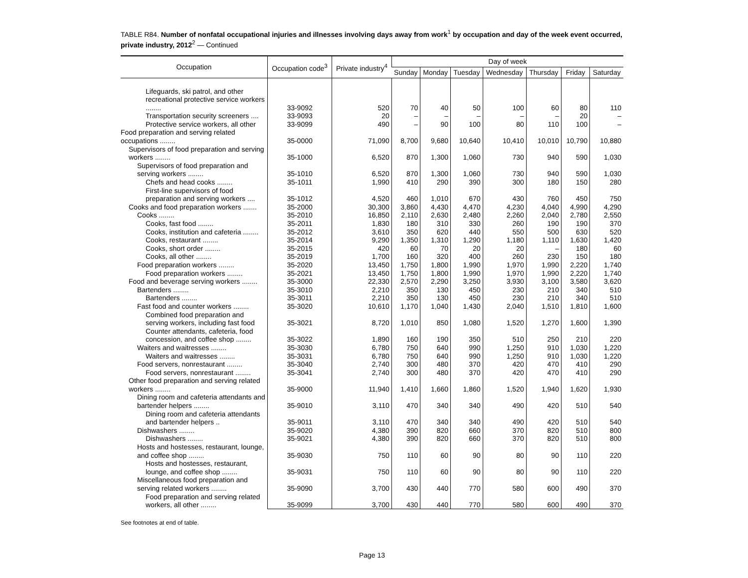TABLE R84. Number of nonfatal occupational injuries and illnesses involving days away from work<sup>1</sup> by occupation and day of the week event occurred, private industry, 2012<sup>2</sup> — Continued
| Occupation | Occupation code<sup>3</sup> | Private industry<sup>4</sup> | Day of week | | | | | | |
| --- | --- | --- | --- | --- | --- | --- | --- | --- | --- |
| | | | Sunday | Monday | Tuesday | Wednesday | Thursday | Friday | Saturday |
| Lifeguards, ski patrol, and other recreational protective service workers ........ | 33-9092 | 520 | 70 | 40 | 50 | 100 | 60 | 80 | 110 |
| Transportation security screeners .... | 33-9093 | 20 | – | – | – | – | – | 20 | – |
| Protective service workers, all other | 33-9099 | 490 | – | 90 | 100 | 80 | 110 | 100 | – |
| Food preparation and serving related occupations ........ | 35-0000 | 71,090 | 8,700 | 9,680 | 10,640 | 10,410 | 10,010 | 10,790 | 10,880 |
| Supervisors of food preparation and serving workers ........ | 35-1000 | 6,520 | 870 | 1,300 | 1,060 | 730 | 940 | 590 | 1,030 |
| Supervisors of food preparation and serving workers ........ | 35-1010 | 6,520 | 870 | 1,300 | 1,060 | 730 | 940 | 590 | 1,030 |
| Chefs and head cooks ........ | 35-1011 | 1,990 | 410 | 290 | 390 | 300 | 180 | 150 | 280 |
| First-line supervisors of food preparation and serving workers .... | 35-1012 | 4,520 | 460 | 1,010 | 670 | 430 | 760 | 450 | 750 |
| Cooks and food preparation workers ....... | 35-2000 | 30,300 | 3,860 | 4,430 | 4,470 | 4,230 | 4,040 | 4,990 | 4,290 |
| Cooks ........ | 35-2010 | 16,850 | 2,110 | 2,630 | 2,480 | 2,260 | 2,040 | 2,780 | 2,550 |
| Cooks, fast food ........ | 35-2011 | 1,830 | 180 | 310 | 330 | 260 | 190 | 190 | 370 |
| Cooks, institution and cafeteria ........ | 35-2012 | 3,610 | 350 | 620 | 440 | 550 | 500 | 630 | 520 |
| Cooks, restaurant ........ | 35-2014 | 9,290 | 1,350 | 1,310 | 1,290 | 1,180 | 1,110 | 1,630 | 1,420 |
| Cooks, short order ........ | 35-2015 | 420 | 60 | 70 | 20 | 20 | – | 180 | 60 |
| Cooks, all other ........ | 35-2019 | 1,700 | 160 | 320 | 400 | 260 | 230 | 150 | 180 |
| Food preparation workers ........ | 35-2020 | 13,450 | 1,750 | 1,800 | 1,990 | 1,970 | 1,990 | 2,220 | 1,740 |
| Food preparation workers ........ | 35-2021 | 13,450 | 1,750 | 1,800 | 1,990 | 1,970 | 1,990 | 2,220 | 1,740 |
| Food and beverage serving workers ........ | 35-3000 | 22,330 | 2,570 | 2,290 | 3,250 | 3,930 | 3,100 | 3,580 | 3,620 |
| Bartenders ........ | 35-3010 | 2,210 | 350 | 130 | 450 | 230 | 210 | 340 | 510 |
| Bartenders ........ | 35-3011 | 2,210 | 350 | 130 | 450 | 230 | 210 | 340 | 510 |
| Fast food and counter workers ........ | 35-3020 | 10,610 | 1,170 | 1,040 | 1,430 | 2,040 | 1,510 | 1,810 | 1,600 |
| Combined food preparation and serving workers, including fast food | 35-3021 | 8,720 | 1,010 | 850 | 1,080 | 1,520 | 1,270 | 1,600 | 1,390 |
| Counter attendants, cafeteria, food concession, and coffee shop ........ | 35-3022 | 1,890 | 160 | 190 | 350 | 510 | 250 | 210 | 220 |
| Waiters and waitresses ........ | 35-3030 | 6,780 | 750 | 640 | 990 | 1,250 | 910 | 1,030 | 1,220 |
| Waiters and waitresses ........ | 35-3031 | 6,780 | 750 | 640 | 990 | 1,250 | 910 | 1,030 | 1,220 |
| Food servers, nonrestaurant ........ | 35-3040 | 2,740 | 300 | 480 | 370 | 420 | 470 | 410 | 290 |
| Food servers, nonrestaurant ........ | 35-3041 | 2,740 | 300 | 480 | 370 | 420 | 470 | 410 | 290 |
| Other food preparation and serving related workers ........ | 35-9000 | 11,940 | 1,410 | 1,660 | 1,860 | 1,520 | 1,940 | 1,620 | 1,930 |
| Dining room and cafeteria attendants and bartender helpers ........ | 35-9010 | 3,110 | 470 | 340 | 340 | 490 | 420 | 510 | 540 |
| Dining room and cafeteria attendants and bartender helpers .. | 35-9011 | 3,110 | 470 | 340 | 340 | 490 | 420 | 510 | 540 |
| Dishwashers ........ | 35-9020 | 4,380 | 390 | 820 | 660 | 370 | 820 | 510 | 800 |
| Dishwashers ........ | 35-9021 | 4,380 | 390 | 820 | 660 | 370 | 820 | 510 | 800 |
| Hosts and hostesses, restaurant, lounge, and coffee shop ........ | 35-9030 | 750 | 110 | 60 | 90 | 80 | 90 | 110 | 220 |
| Hosts and hostesses, restaurant, lounge, and coffee shop ........ | 35-9031 | 750 | 110 | 60 | 90 | 80 | 90 | 110 | 220 |
| Miscellaneous food preparation and serving related workers ........ | 35-9090 | 3,700 | 430 | 440 | 770 | 580 | 600 | 490 | 370 |
| Food preparation and serving related workers, all other ........ | 35-9099 | 3,700 | 430 | 440 | 770 | 580 | 600 | 490 | 370 |
See footnotes at end of table.
Page 13